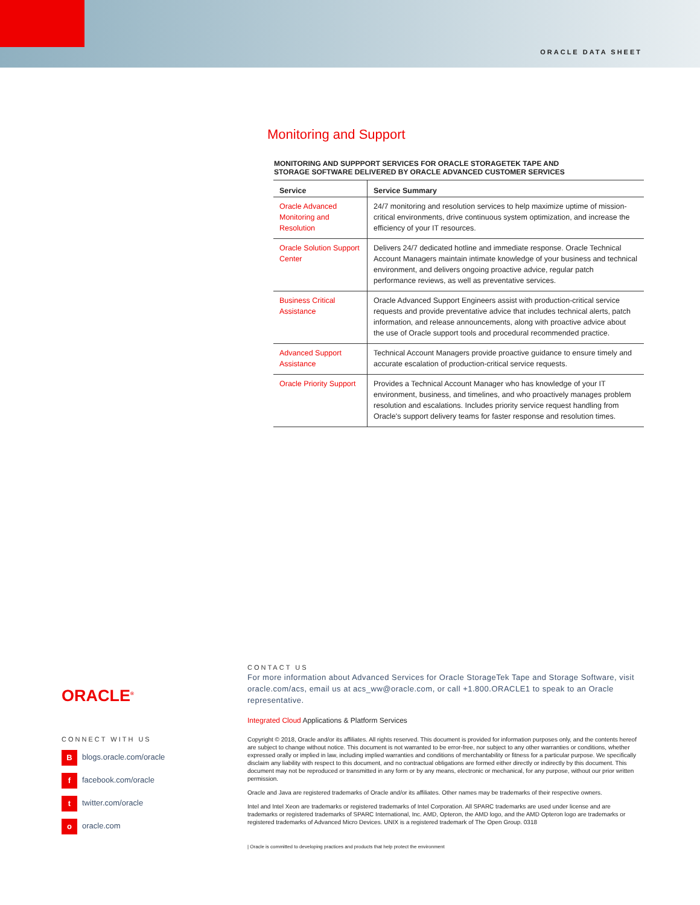ORACLE DATA SHEET
Monitoring and Support
MONITORING AND SUPPPORT SERVICES FOR ORACLE STORAGETEK TAPE AND
STORAGE SOFTWARE DELIVERED BY ORACLE ADVANCED CUSTOMER SERVICES
| Service | Service Summary |
| --- | --- |
| Oracle Advanced Monitoring and Resolution | 24/7 monitoring and resolution services to help maximize uptime of mission-critical environments, drive continuous system optimization, and increase the efficiency of your IT resources. |
| Oracle Solution Support Center | Delivers 24/7 dedicated hotline and immediate response. Oracle Technical Account Managers maintain intimate knowledge of your business and technical environment, and delivers ongoing proactive advice, regular patch performance reviews, as well as preventative services. |
| Business Critical Assistance | Oracle Advanced Support Engineers assist with production-critical service requests and provide preventative advice that includes technical alerts, patch information, and release announcements, along with proactive advice about the use of Oracle support tools and procedural recommended practice. |
| Advanced Support Assistance | Technical Account Managers provide proactive guidance to ensure timely and accurate escalation of production-critical service requests. |
| Oracle Priority Support | Provides a Technical Account Manager who has knowledge of your IT environment, business, and timelines, and who proactively manages problem resolution and escalations. Includes priority service request handling from Oracle's support delivery teams for faster response and resolution times. |
ORACLE<sup>®</sup>
CONNECT WITH US
Bblogs.oracle.com/oracle
f facebook.com/oracle
t twitter.com/oracle
o oracle.com
CONTACT US
For more information about Advanced Services for Oracle StorageTek Tape and Storage Software, visit oracle.com/acs, email us at acs_ww@oracle.com, or call +1.800.ORACLE1 to speak to an Oracle representative.
Integrated Cloud Applications & Platform Services
Copyright © 2018, Oracle and/or its affiliates. All rights reserved. This document is provided for information purposes only, and the contents hereof are subject to change without notice. This document is not warranted to be error-free, nor subject to any other warranties or conditions, whether expressed orally or implied in law, including implied warranties and conditions of merchantability or fitness for a particular purpose. We specifically disclaim any liability with respect to this document, and no contractual obligations are formed either directly or indirectly by this document. This document may not be reproduced or transmitted in any form or by any means, electronic or mechanical, for any purpose, without our prior written permission.
Oracle and Java are registered trademarks of Oracle and/or its affiliates. Other names may be trademarks of their respective owners.
Intel and Intel Xeon are trademarks or registered trademarks of Intel Corporation. All SPARC trademarks are used under license and are trademarks or registered trademarks of SPARC International, Inc. AMD, Opteron, the AMD logo, and the AMD Opteron logo are trademarks or registered trademarks of Advanced Micro Devices. UNIX is a registered trademark of The Open Group. 0318
| Oracle is committed to developing practices and products that help protect the environment